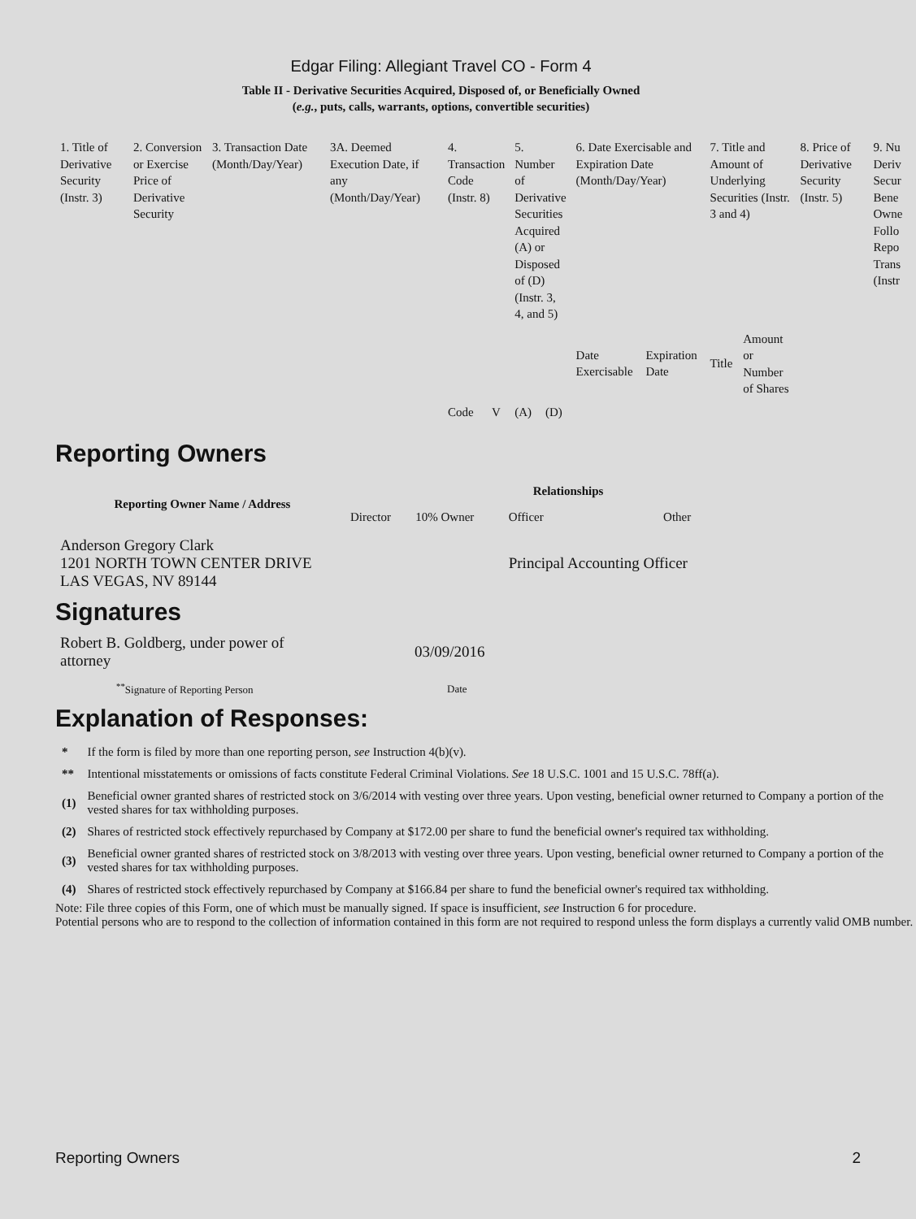Edgar Filing: Allegiant Travel CO - Form 4
Table II - Derivative Securities Acquired, Disposed of, or Beneficially Owned
(e.g., puts, calls, warrants, options, convertible securities)
| 1. Title of Derivative Security (Instr. 3) | 2. Conversion or Exercise Price of Derivative Security | 3. Transaction Date (Month/Day/Year) | 3A. Deemed Execution Date, if any (Month/Day/Year) | 4. Transaction Code (Instr. 8) | | 5. Number of Derivative Securities Acquired (A) or Disposed of (D) (Instr. 3, 4, and 5) | | 6. Date Exercisable and Expiration Date (Month/Day/Year) | | 7. Title and Amount of Underlying Securities (Instr. 3 and 4) | | 8. Price of Derivative Security (Instr. 5) | 9. Nu Deriv Secur Bene Owne Follo Repo Trans (Instr |
| | | | | Code | V | (A) | (D) | Date Exercisable | Expiration Date | Title | Amount or Number of Shares | | |
Reporting Owners
| Reporting Owner Name / Address | Relationships | | | |
| --- | --- | --- | --- | --- |
| | Director | 10% Owner | Officer | Other |
| Anderson Gregory Clark 1201 NORTH TOWN CENTER DRIVE LAS VEGAS, NV 89144 | | | Principal Accounting Officer | |
Signatures
| Robert B. Goldberg, under power of attorney | 03/09/2016 |
| <sup>**</sup> Signature of Reporting Person | Date |
Explanation of Responses:
| * | If the form is filed by more than one reporting person, see Instruction 4(b)(v). |
| ** | Intentional misstatements or omissions of facts constitute Federal Criminal Violations. See 18 U.S.C. 1001 and 15 U.S.C. 78ff(a). |
| (1) | Beneficial owner granted shares of restricted stock on 3/6/2014 with vesting over three years. Upon vesting, beneficial owner returned to Company a portion of the vested shares for tax withholding purposes. |
| (2) | Shares of restricted stock effectively repurchased by Company at $172.00 per share to fund the beneficial owner's required tax withholding. |
| (3) | Beneficial owner granted shares of restricted stock on 3/8/2013 with vesting over three years. Upon vesting, beneficial owner returned to Company a portion of the vested shares for tax withholding purposes. |
| (4) | Shares of restricted stock effectively repurchased by Company at $166.84 per share to fund the beneficial owner's required tax withholding. |
Note: File three copies of this Form, one of which must be manually signed. If space is insufficient, see Instruction 6 for procedure.
Potential persons who are to respond to the collection of information contained in this form are not required to respond unless the form displays a currently valid OMB number.
Reporting Owners 2